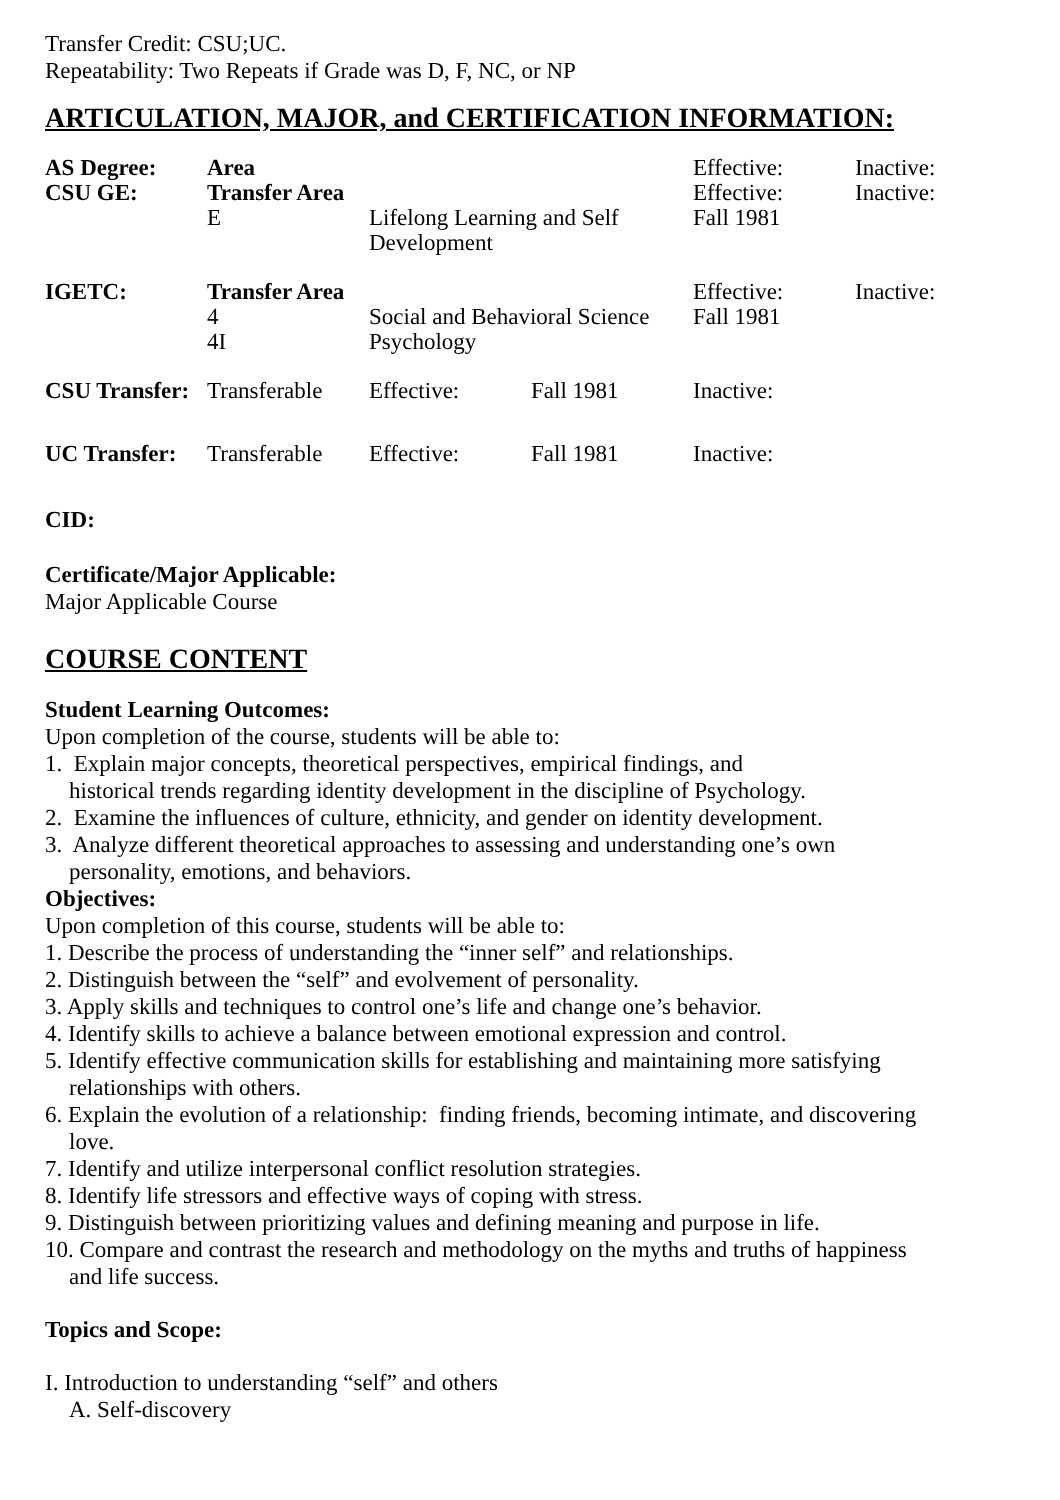Transfer Credit: CSU;UC.
Repeatability: Two Repeats if Grade was D, F, NC, or NP
ARTICULATION, MAJOR, and CERTIFICATION INFORMATION:
| AS Degree: | Area | | | Effective: | Inactive: |
| CSU GE: | Transfer Area | | | Effective: | Inactive: |
| | E | Lifelong Learning and Self Development | | Fall 1981 | |
| IGETC: | Transfer Area | | | Effective: | Inactive: |
| | 4 | Social and Behavioral Science | | Fall 1981 | |
| | 4I | Psychology | | | |
| CSU Transfer: | Transferable | Effective: | Fall 1981 | Inactive: | |
| UC Transfer: | Transferable | Effective: | Fall 1981 | Inactive: | |
CID:
Certificate/Major Applicable:
Major Applicable Course
COURSE CONTENT
Student Learning Outcomes:
Upon completion of the course, students will be able to:
1. Explain major concepts, theoretical perspectives, empirical findings, and
historical trends regarding identity development in the discipline of Psychology.
2. Examine the influences of culture, ethnicity, and gender on identity development.
3. Analyze different theoretical approaches to assessing and understanding one’s own
personality, emotions, and behaviors.
Objectives:
Upon completion of this course, students will be able to:
1. Describe the process of understanding the “inner self” and relationships.
2. Distinguish between the “self” and evolvement of personality.
3. Apply skills and techniques to control one’s life and change one’s behavior.
4. Identify skills to achieve a balance between emotional expression and control.
5. Identify effective communication skills for establishing and maintaining more satisfying
relationships with others.
6. Explain the evolution of a relationship: finding friends, becoming intimate, and discovering
love.
7. Identify and utilize interpersonal conflict resolution strategies.
8. Identify life stressors and effective ways of coping with stress.
9. Distinguish between prioritizing values and defining meaning and purpose in life.
10. Compare and contrast the research and methodology on the myths and truths of happiness
and life success.
Topics and Scope:
I. Introduction to understanding “self” and others
A. Self-discovery